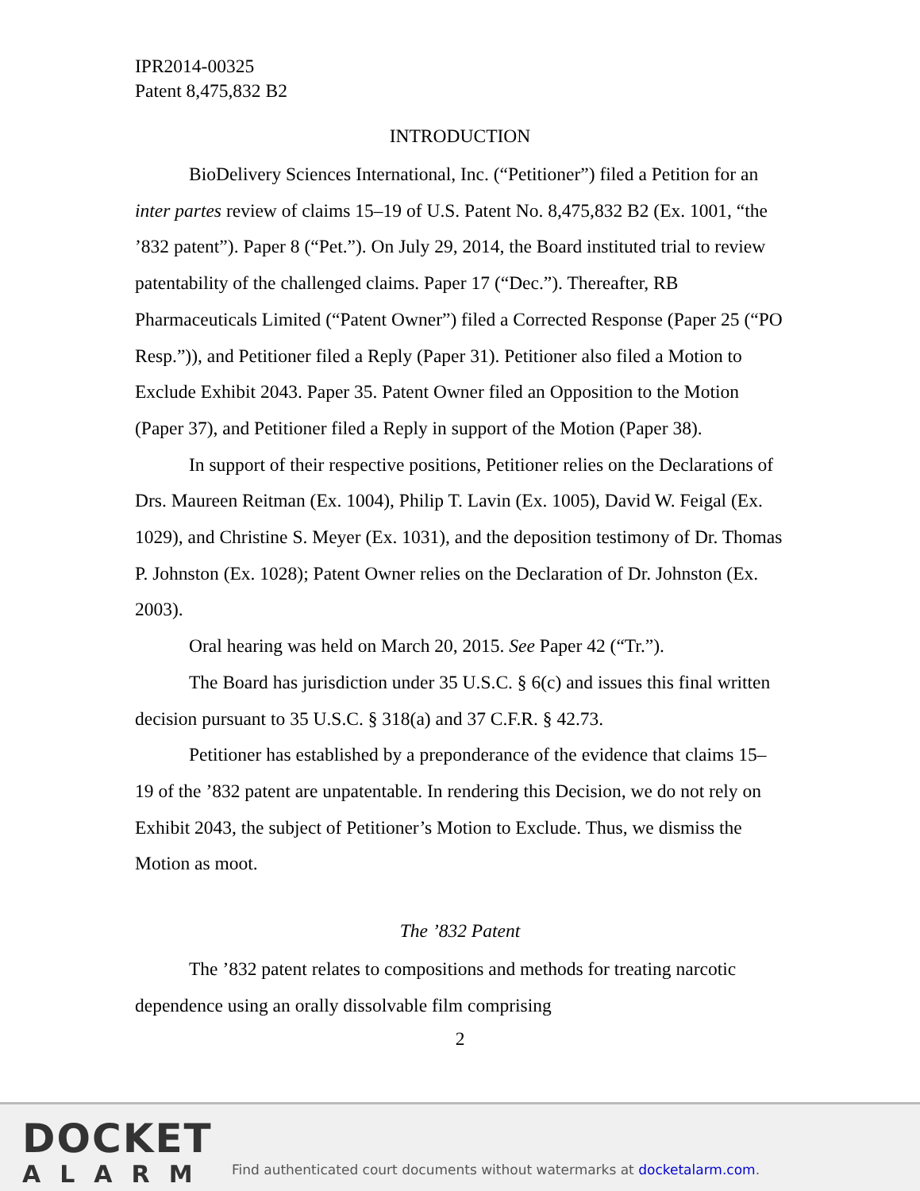IPR2014-00325
Patent 8,475,832 B2
INTRODUCTION
BioDelivery Sciences International, Inc. (“Petitioner”) filed a Petition for an inter partes review of claims 15–19 of U.S. Patent No. 8,475,832 B2 (Ex. 1001, “the ’832 patent”). Paper 8 (“Pet.”). On July 29, 2014, the Board instituted trial to review patentability of the challenged claims. Paper 17 (“Dec.”). Thereafter, RB Pharmaceuticals Limited (“Patent Owner”) filed a Corrected Response (Paper 25 (“PO Resp.”)), and Petitioner filed a Reply (Paper 31). Petitioner also filed a Motion to Exclude Exhibit 2043. Paper 35. Patent Owner filed an Opposition to the Motion (Paper 37), and Petitioner filed a Reply in support of the Motion (Paper 38).
In support of their respective positions, Petitioner relies on the Declarations of Drs. Maureen Reitman (Ex. 1004), Philip T. Lavin (Ex. 1005), David W. Feigal (Ex. 1029), and Christine S. Meyer (Ex. 1031), and the deposition testimony of Dr. Thomas P. Johnston (Ex. 1028); Patent Owner relies on the Declaration of Dr. Johnston (Ex. 2003).
Oral hearing was held on March 20, 2015. See Paper 42 (“Tr.”).
The Board has jurisdiction under 35 U.S.C. § 6(c) and issues this final written decision pursuant to 35 U.S.C. § 318(a) and 37 C.F.R. § 42.73.
Petitioner has established by a preponderance of the evidence that claims 15–19 of the ’832 patent are unpatentable. In rendering this Decision, we do not rely on Exhibit 2043, the subject of Petitioner’s Motion to Exclude. Thus, we dismiss the Motion as moot.
The ’832 Patent
The ’832 patent relates to compositions and methods for treating narcotic dependence using an orally dissolvable film comprising
2
DOCKET
ALARM
Find authenticated court documents without watermarks at docketalarm.com.